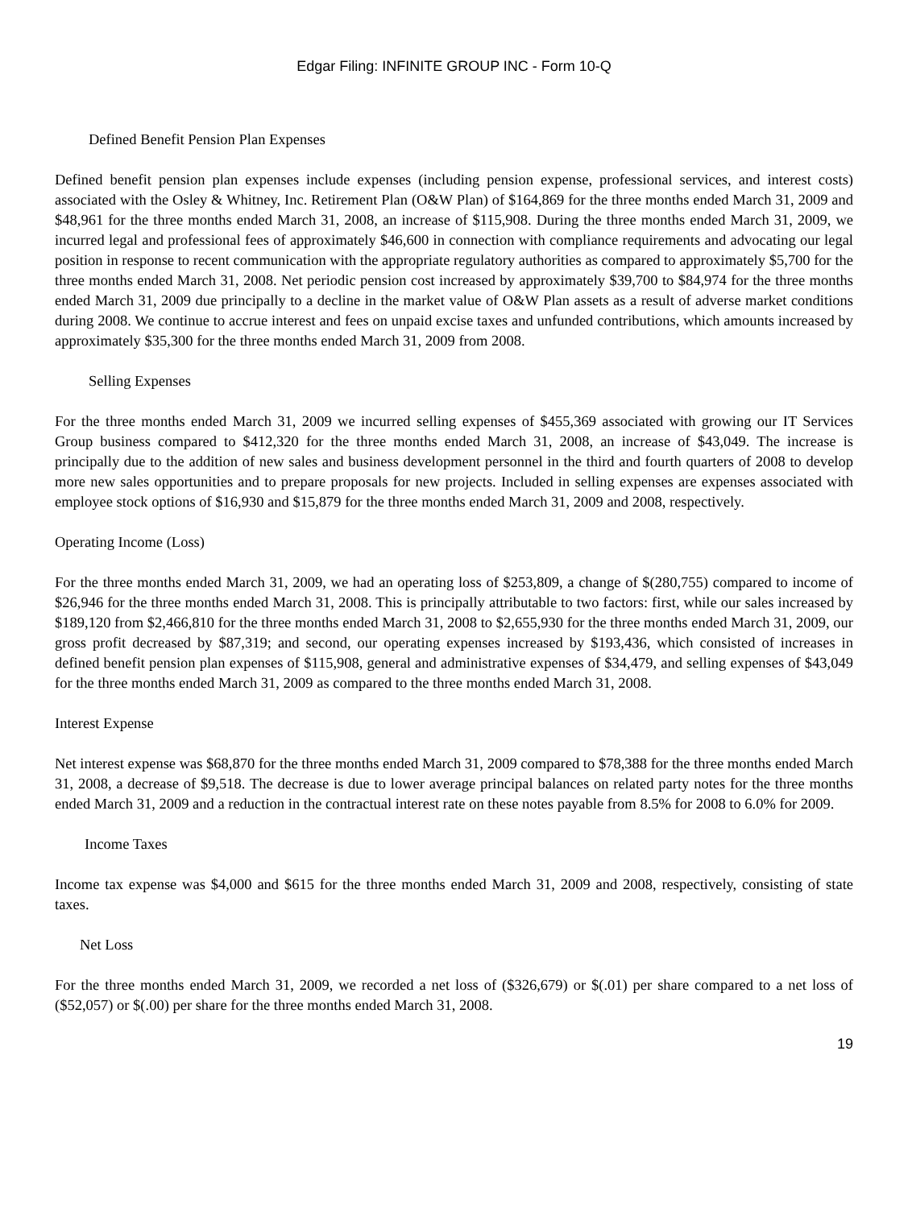Edgar Filing: INFINITE GROUP INC - Form 10-Q
Defined Benefit Pension Plan Expenses
Defined benefit pension plan expenses include expenses (including pension expense, professional services, and interest costs) associated with the Osley & Whitney, Inc. Retirement Plan (O&W Plan) of $164,869 for the three months ended March 31, 2009 and $48,961 for the three months ended March 31, 2008, an increase of $115,908. During the three months ended March 31, 2009, we incurred legal and professional fees of approximately $46,600 in connection with compliance requirements and advocating our legal position in response to recent communication with the appropriate regulatory authorities as compared to approximately $5,700 for the three months ended March 31, 2008. Net periodic pension cost increased by approximately $39,700 to $84,974 for the three months ended March 31, 2009 due principally to a decline in the market value of O&W Plan assets as a result of adverse market conditions during 2008. We continue to accrue interest and fees on unpaid excise taxes and unfunded contributions, which amounts increased by approximately $35,300 for the three months ended March 31, 2009 from 2008.
Selling Expenses
For the three months ended March 31, 2009 we incurred selling expenses of $455,369 associated with growing our IT Services Group business compared to $412,320 for the three months ended March 31, 2008, an increase of $43,049. The increase is principally due to the addition of new sales and business development personnel in the third and fourth quarters of 2008 to develop more new sales opportunities and to prepare proposals for new projects. Included in selling expenses are expenses associated with employee stock options of $16,930 and $15,879 for the three months ended March 31, 2009 and 2008, respectively.
Operating Income (Loss)
For the three months ended March 31, 2009, we had an operating loss of $253,809, a change of $(280,755) compared to income of $26,946 for the three months ended March 31, 2008. This is principally attributable to two factors: first, while our sales increased by $189,120 from $2,466,810 for the three months ended March 31, 2008 to $2,655,930 for the three months ended March 31, 2009, our gross profit decreased by $87,319; and second, our operating expenses increased by $193,436, which consisted of increases in defined benefit pension plan expenses of $115,908, general and administrative expenses of $34,479, and selling expenses of $43,049 for the three months ended March 31, 2009 as compared to the three months ended March 31, 2008.
Interest Expense
Net interest expense was $68,870 for the three months ended March 31, 2009 compared to $78,388 for the three months ended March 31, 2008, a decrease of $9,518. The decrease is due to lower average principal balances on related party notes for the three months ended March 31, 2009 and a reduction in the contractual interest rate on these notes payable from 8.5% for 2008 to 6.0% for 2009.
Income Taxes
Income tax expense was $4,000 and $615 for the three months ended March 31, 2009 and 2008, respectively, consisting of state taxes.
Net Loss
For the three months ended March 31, 2009, we recorded a net loss of ($326,679) or $(.01) per share compared to a net loss of ($52,057) or $(.00) per share for the three months ended March 31, 2008.
19